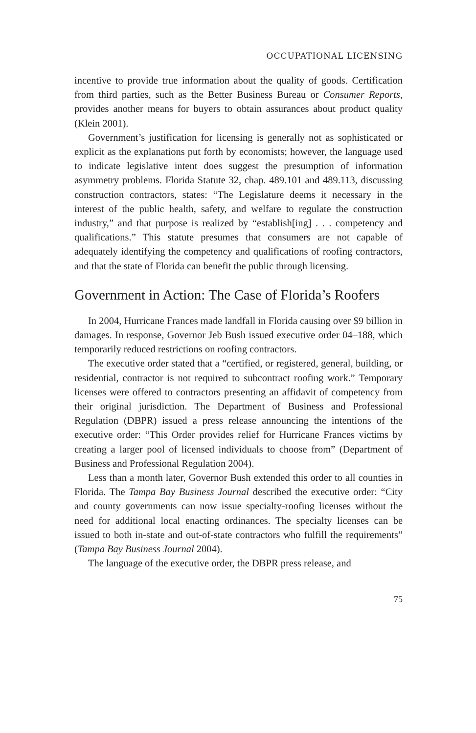OCCUPATIONAL LICENSING
incentive to provide true information about the quality of goods. Certification from third parties, such as the Better Business Bureau or Consumer Reports, provides another means for buyers to obtain assurances about product quality (Klein 2001).
Government’s justification for licensing is generally not as sophisticated or explicit as the explanations put forth by economists; however, the language used to indicate legislative intent does suggest the presumption of information asymmetry problems. Florida Statute 32, chap. 489.101 and 489.113, discussing construction contractors, states: “The Legislature deems it necessary in the interest of the public health, safety, and welfare to regulate the construction industry,” and that purpose is realized by “establish[ing] . . . competency and qualifications.” This statute presumes that consumers are not capable of adequately identifying the competency and qualifications of roofing contractors, and that the state of Florida can benefit the public through licensing.
Government in Action: The Case of Florida’s Roofers
In 2004, Hurricane Frances made landfall in Florida causing over $9 billion in damages. In response, Governor Jeb Bush issued executive order 04–188, which temporarily reduced restrictions on roofing contractors.
The executive order stated that a “certified, or registered, general, building, or residential, contractor is not required to subcontract roofing work.” Temporary licenses were offered to contractors presenting an affidavit of competency from their original jurisdiction. The Department of Business and Professional Regulation (DBPR) issued a press release announcing the intentions of the executive order: “This Order provides relief for Hurricane Frances victims by creating a larger pool of licensed individuals to choose from” (Department of Business and Professional Regulation 2004).
Less than a month later, Governor Bush extended this order to all counties in Florida. The Tampa Bay Business Journal described the executive order: “City and county governments can now issue specialty-roofing licenses without the need for additional local enacting ordinances. The specialty licenses can be issued to both in-state and out-of-state contractors who fulfill the requirements” (Tampa Bay Business Journal 2004).
The language of the executive order, the DBPR press release, and
75